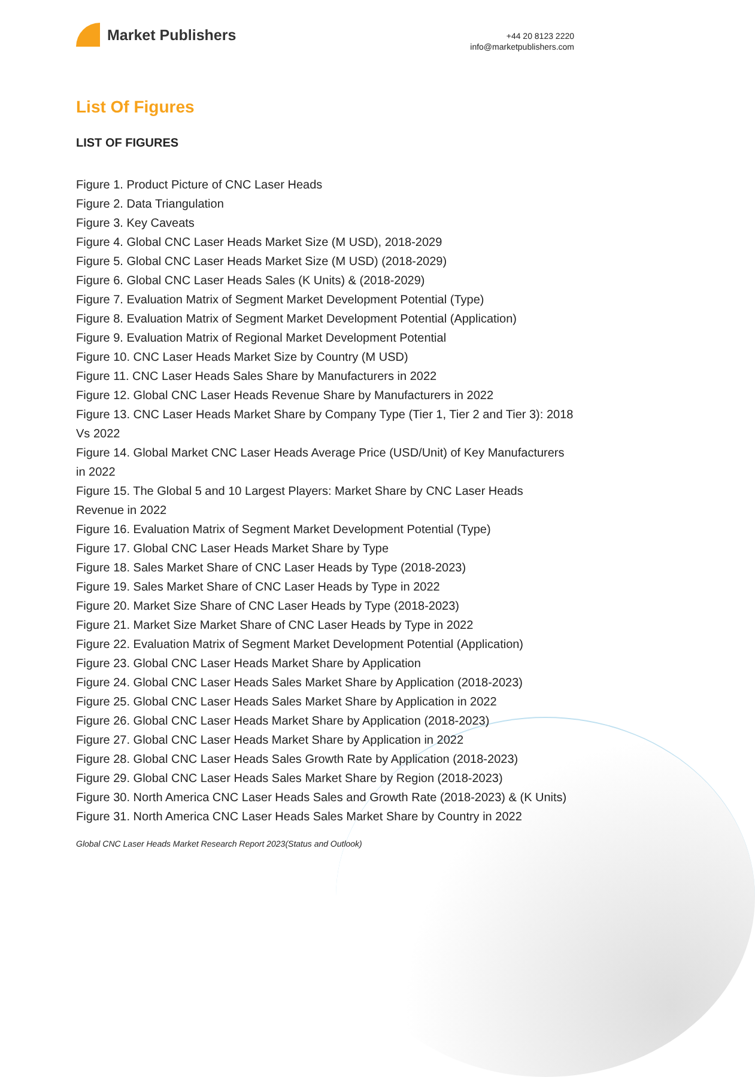Market Publishers
+44 20 8123 2220
info@marketpublishers.com
List Of Figures
LIST OF FIGURES
Figure 1. Product Picture of CNC Laser Heads
Figure 2. Data Triangulation
Figure 3. Key Caveats
Figure 4. Global CNC Laser Heads Market Size (M USD), 2018-2029
Figure 5. Global CNC Laser Heads Market Size (M USD) (2018-2029)
Figure 6. Global CNC Laser Heads Sales (K Units) & (2018-2029)
Figure 7. Evaluation Matrix of Segment Market Development Potential (Type)
Figure 8. Evaluation Matrix of Segment Market Development Potential (Application)
Figure 9. Evaluation Matrix of Regional Market Development Potential
Figure 10. CNC Laser Heads Market Size by Country (M USD)
Figure 11. CNC Laser Heads Sales Share by Manufacturers in 2022
Figure 12. Global CNC Laser Heads Revenue Share by Manufacturers in 2022
Figure 13. CNC Laser Heads Market Share by Company Type (Tier 1, Tier 2 and Tier 3): 2018 Vs 2022
Figure 14. Global Market CNC Laser Heads Average Price (USD/Unit) of Key Manufacturers in 2022
Figure 15. The Global 5 and 10 Largest Players: Market Share by CNC Laser Heads Revenue in 2022
Figure 16. Evaluation Matrix of Segment Market Development Potential (Type)
Figure 17. Global CNC Laser Heads Market Share by Type
Figure 18. Sales Market Share of CNC Laser Heads by Type (2018-2023)
Figure 19. Sales Market Share of CNC Laser Heads by Type in 2022
Figure 20. Market Size Share of CNC Laser Heads by Type (2018-2023)
Figure 21. Market Size Market Share of CNC Laser Heads by Type in 2022
Figure 22. Evaluation Matrix of Segment Market Development Potential (Application)
Figure 23. Global CNC Laser Heads Market Share by Application
Figure 24. Global CNC Laser Heads Sales Market Share by Application (2018-2023)
Figure 25. Global CNC Laser Heads Sales Market Share by Application in 2022
Figure 26. Global CNC Laser Heads Market Share by Application (2018-2023)
Figure 27. Global CNC Laser Heads Market Share by Application in 2022
Figure 28. Global CNC Laser Heads Sales Growth Rate by Application (2018-2023)
Figure 29. Global CNC Laser Heads Sales Market Share by Region (2018-2023)
Figure 30. North America CNC Laser Heads Sales and Growth Rate (2018-2023) & (K Units)
Figure 31. North America CNC Laser Heads Sales Market Share by Country in 2022
Global CNC Laser Heads Market Research Report 2023(Status and Outlook)